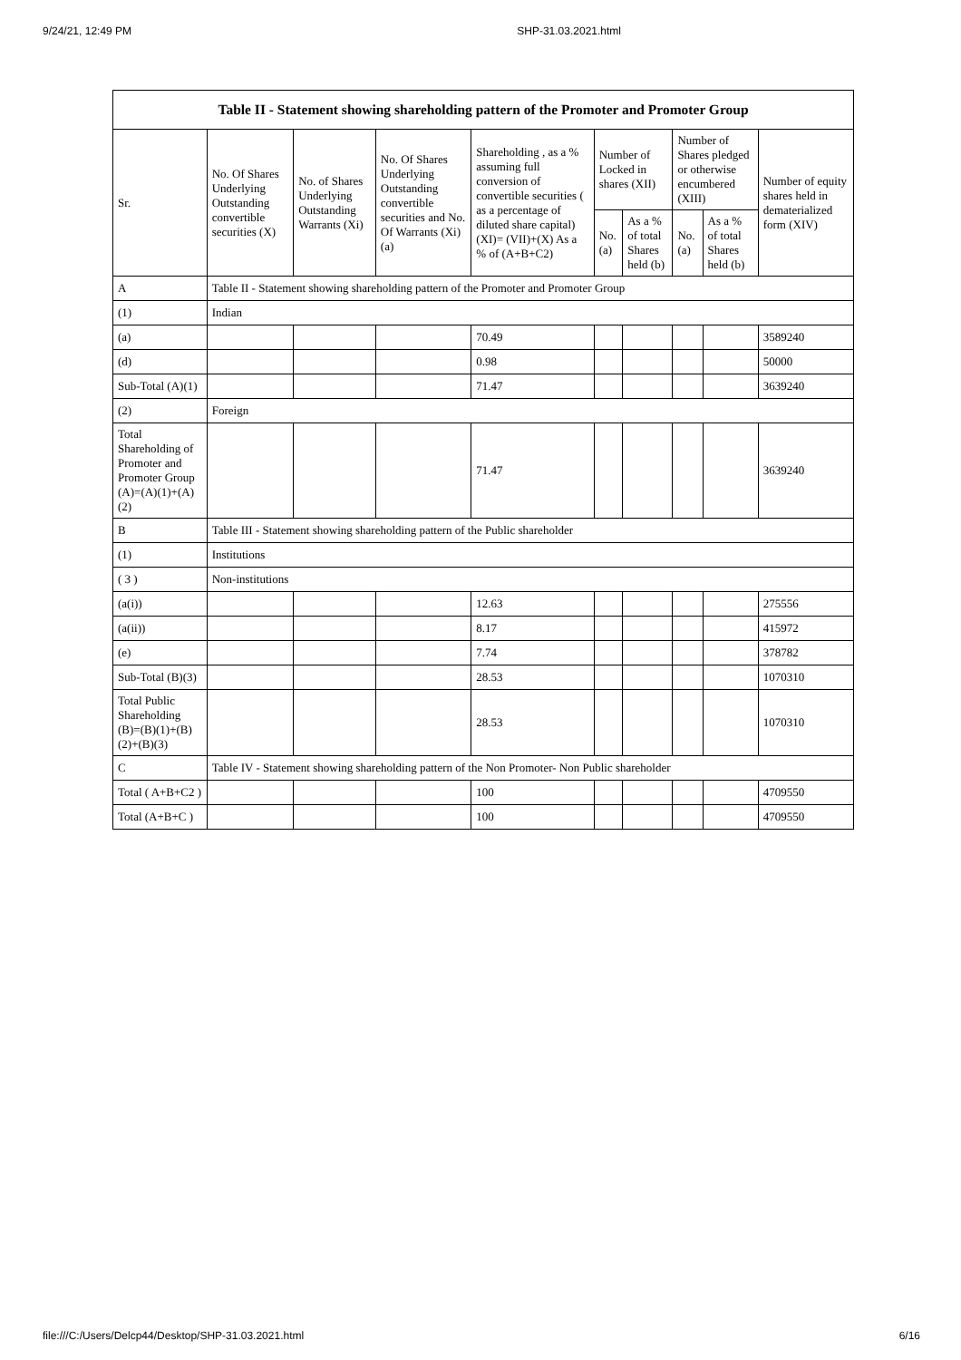9/24/21, 12:49 PM SHP-31.03.2021.html
| Table II - Statement showing shareholding pattern of the Promoter and Promoter Group | | | | | | | | | |
| --- | --- | --- | --- | --- | --- | --- | --- | --- | --- |
| Sr. | No. Of Shares Underlying Outstanding convertible securities (X) | No. of Shares Underlying Outstanding Warrants (Xi) | No. Of Shares Underlying Outstanding convertible securities and No. Of Warrants (Xi) (a) | Shareholding , as a % assuming full conversion of convertible securities ( as a percentage of diluted share capital) (XI)= (VII)+(X) As a % of (A+B+C2) | Number of Locked in shares (XII) | | Number of Shares pledged or otherwise encumbered (XIII) | | Number of equity shares held in dematerialized form (XIV) |
| | | | | | No. (a) | As a % of total Shares held (b) | No. (a) | As a % of total Shares held (b) | |
| A | Table II - Statement showing shareholding pattern of the Promoter and Promoter Group | | | | | | | | |
| (1) | Indian | | | | | | | | |
| (a) | | | | 70.49 | | | | | 3589240 |
| (d) | | | | 0.98 | | | | | 50000 |
| Sub-Total (A)(1) | | | | 71.47 | | | | | 3639240 |
| (2) | Foreign | | | | | | | | |
| Total Shareholding of Promoter and Promoter Group (A)=(A)(1)+(A)(2) | | | | 71.47 | | | | | 3639240 |
| B | Table III - Statement showing shareholding pattern of the Public shareholder | | | | | | | | |
| (1) | Institutions | | | | | | | | |
| ( 3 ) | Non-institutions | | | | | | | | |
| (a(i)) | | | | 12.63 | | | | | 275556 |
| (a(ii)) | | | | 8.17 | | | | | 415972 |
| (e) | | | | 7.74 | | | | | 378782 |
| Sub-Total (B)(3) | | | | 28.53 | | | | | 1070310 |
| Total Public Shareholding (B)=(B)(1)+(B)(2)+(B)(3) | | | | 28.53 | | | | | 1070310 |
| C | Table IV - Statement showing shareholding pattern of the Non Promoter- Non Public shareholder | | | | | | | | |
| Total ( A+B+C2 ) | | | | 100 | | | | | 4709550 |
| Total (A+B+C ) | | | | 100 | | | | | 4709550 |
file:///C:/Users/Delcp44/Desktop/SHP-31.03.2021.html 6/16